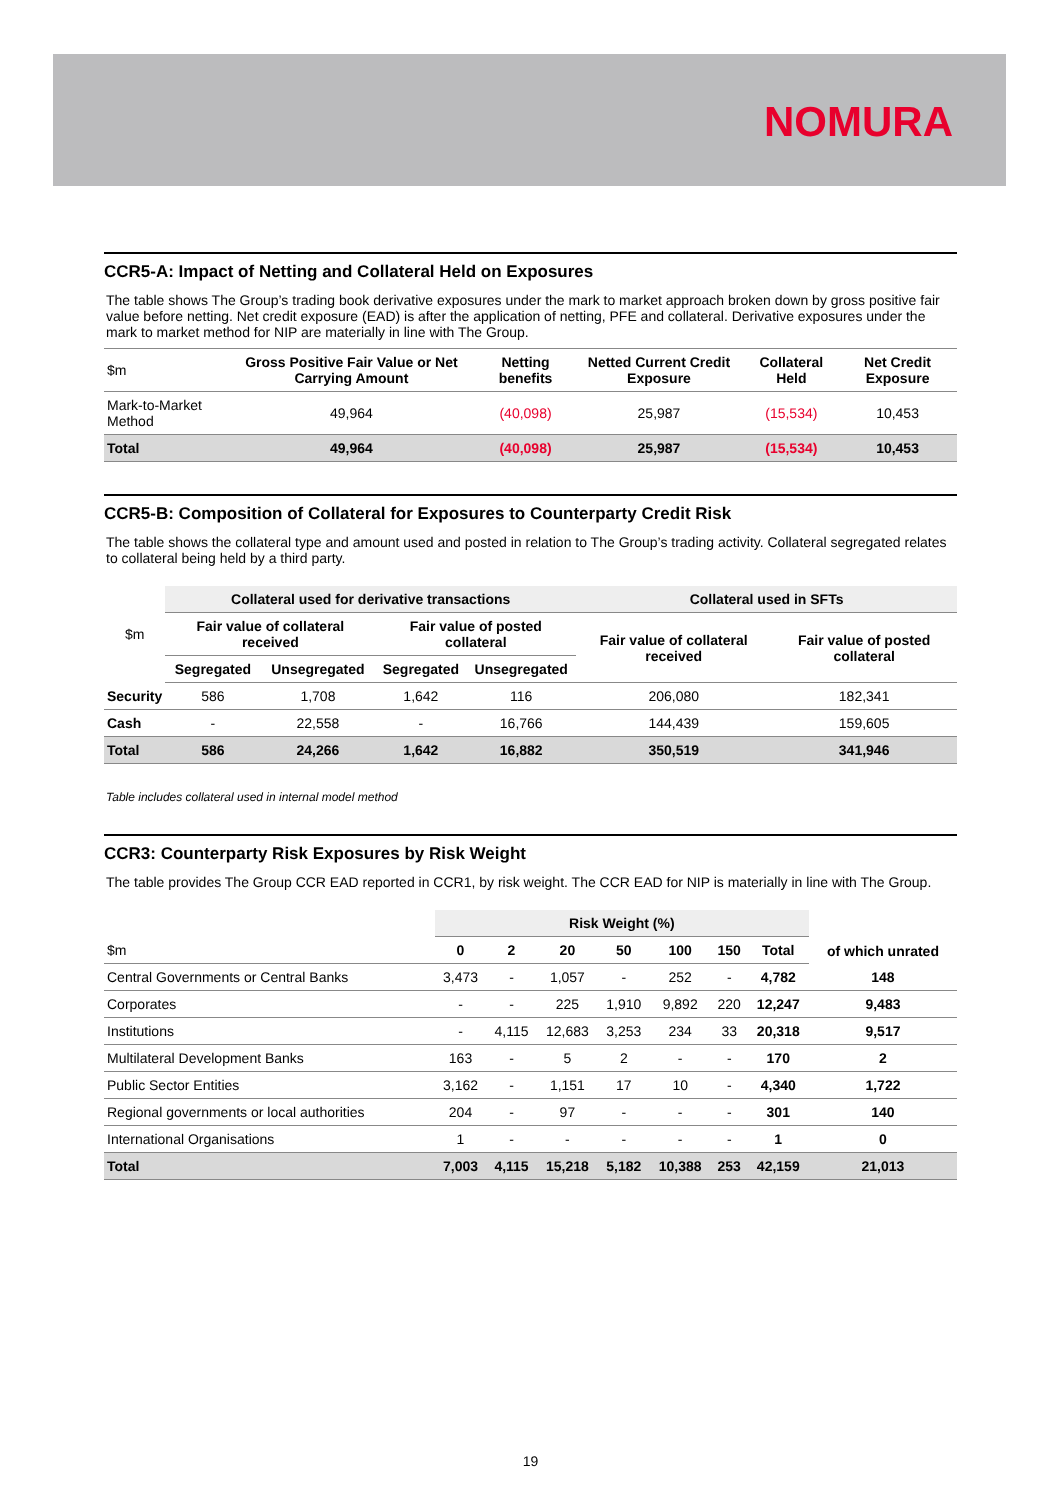NOMURA
CCR5-A: Impact of Netting and Collateral Held on Exposures
The table shows The Group’s trading book derivative exposures under the mark to market approach broken down by gross positive fair value before netting. Net credit exposure (EAD) is after the application of netting, PFE and collateral. Derivative exposures under the mark to market method for NIP are materially in line with The Group.
| $m | Gross Positive Fair Value or Net Carrying Amount | Netting benefits | Netted Current Credit Exposure | Collateral Held | Net Credit Exposure |
| --- | --- | --- | --- | --- | --- |
| Mark-to-Market Method | 49,964 | (40,098) | 25,987 | (15,534) | 10,453 |
| Total | 49,964 | (40,098) | 25,987 | (15,534) | 10,453 |
CCR5-B: Composition of Collateral for Exposures to Counterparty Credit Risk
The table shows the collateral type and amount used and posted in relation to The Group’s trading activity. Collateral segregated relates to collateral being held by a third party.
| $m | Collateral used for derivative transactions | | | | Collateral used in SFTs | |
| --- | --- | --- | --- | --- | --- | --- |
| | Fair value of collateral received | | Fair value of posted collateral | | Fair value of collateral received | Fair value of posted collateral |
| | Segregated | Unsegregated | Segregated | Unsegregated | | |
| Security | 586 | 1,708 | 1,642 | 116 | 206,080 | 182,341 |
| Cash | - | 22,558 | - | 16,766 | 144,439 | 159,605 |
| Total | 586 | 24,266 | 1,642 | 16,882 | 350,519 | 341,946 |
Table includes collateral used in internal model method
CCR3: Counterparty Risk Exposures by Risk Weight
The table provides The Group CCR EAD reported in CCR1, by risk weight. The CCR EAD for NIP is materially in line with The Group.
| | Risk Weight (%) | | | | | | | of which unrated |
| --- | --- | --- | --- | --- | --- | --- | --- | --- |
| $m | 0 | 2 | 20 | 50 | 100 | 150 | Total | |
| Central Governments or Central Banks | 3,473 | - | 1,057 | - | 252 | - | 4,782 | 148 |
| Corporates | - | - | 225 | 1,910 | 9,892 | 220 | 12,247 | 9,483 |
| Institutions | - | 4,115 | 12,683 | 3,253 | 234 | 33 | 20,318 | 9,517 |
| Multilateral Development Banks | 163 | - | 5 | 2 | - | - | 170 | 2 |
| Public Sector Entities | 3,162 | - | 1,151 | 17 | 10 | - | 4,340 | 1,722 |
| Regional governments or local authorities | 204 | - | 97 | - | - | - | 301 | 140 |
| International Organisations | 1 | - | - | - | - | - | 1 | 0 |
| Total | 7,003 | 4,115 | 15,218 | 5,182 | 10,388 | 253 | 42,159 | 21,013 |
19